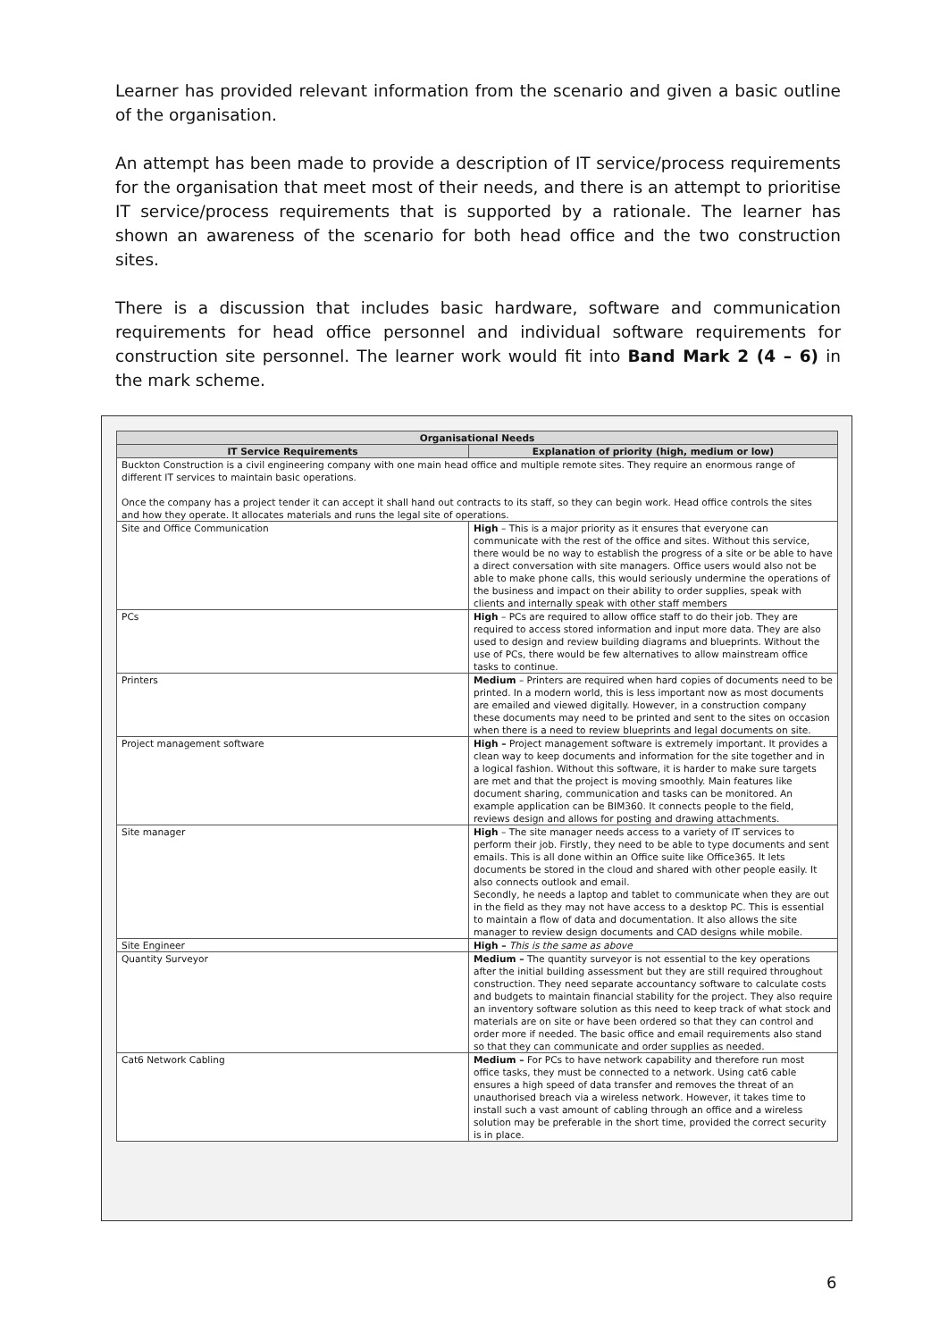Learner has provided relevant information from the scenario and given a basic outline of the organisation.
An attempt has been made to provide a description of IT service/process requirements for the organisation that meet most of their needs, and there is an attempt to prioritise IT service/process requirements that is supported by a rationale. The learner has shown an awareness of the scenario for both head office and the two construction sites.
There is a discussion that includes basic hardware, software and communication requirements for head office personnel and individual software requirements for construction site personnel. The learner work would fit into Band Mark 2 (4 – 6) in the mark scheme.
| Organisational Needs | |
| --- | --- |
| IT Service Requirements | Explanation of priority (high, medium or low) |
| Buckton Construction is a civil engineering company with one main head office and multiple remote sites. They require an enormous range of different IT services to maintain basic operations. Once the company has a project tender it can accept it shall hand out contracts to its staff, so they can begin work. Head office controls the sites and how they operate. It allocates materials and runs the legal site of operations. | |
| Site and Office Communication | High – This is a major priority as it ensures that everyone can communicate with the rest of the office and sites. Without this service, there would be no way to establish the progress of a site or be able to have a direct conversation with site managers. Office users would also not be able to make phone calls, this would seriously undermine the operations of the business and impact on their ability to order supplies, speak with clients and internally speak with other staff members |
| PCs | High – PCs are required to allow office staff to do their job. They are required to access stored information and input more data. They are also used to design and review building diagrams and blueprints. Without the use of PCs, there would be few alternatives to allow mainstream office tasks to continue. |
| Printers | Medium – Printers are required when hard copies of documents need to be printed. In a modern world, this is less important now as most documents are emailed and viewed digitally. However, in a construction company these documents may need to be printed and sent to the sites on occasion when there is a need to review blueprints and legal documents on site. |
| Project management software | High – Project management software is extremely important. It provides a clean way to keep documents and information for the site together and in a logical fashion. Without this software, it is harder to make sure targets are met and that the project is moving smoothly. Main features like document sharing, communication and tasks can be monitored. An example application can be BIM360. It connects people to the field, reviews design and allows for posting and drawing attachments. |
| Site manager | High – The site manager needs access to a variety of IT services to perform their job. Firstly, they need to be able to type documents and sent emails. This is all done within an Office suite like Office365. It lets documents be stored in the cloud and shared with other people easily. It also connects outlook and email. Secondly, he needs a laptop and tablet to communicate when they are out in the field as they may not have access to a desktop PC. This is essential to maintain a flow of data and documentation. It also allows the site manager to review design documents and CAD designs while mobile. |
| Site Engineer | High – This is the same as above |
| Quantity Surveyor | Medium – The quantity surveyor is not essential to the key operations after the initial building assessment but they are still required throughout construction. They need separate accountancy software to calculate costs and budgets to maintain financial stability for the project. They also require an inventory software solution as this need to keep track of what stock and materials are on site or have been ordered so that they can control and order more if needed. The basic office and email requirements also stand so that they can communicate and order supplies as needed. |
| Cat6 Network Cabling | Medium – For PCs to have network capability and therefore run most office tasks, they must be connected to a network. Using cat6 cable ensures a high speed of data transfer and removes the threat of an unauthorised breach via a wireless network. However, it takes time to install such a vast amount of cabling through an office and a wireless solution may be preferable in the short time, provided the correct security is in place. |
6